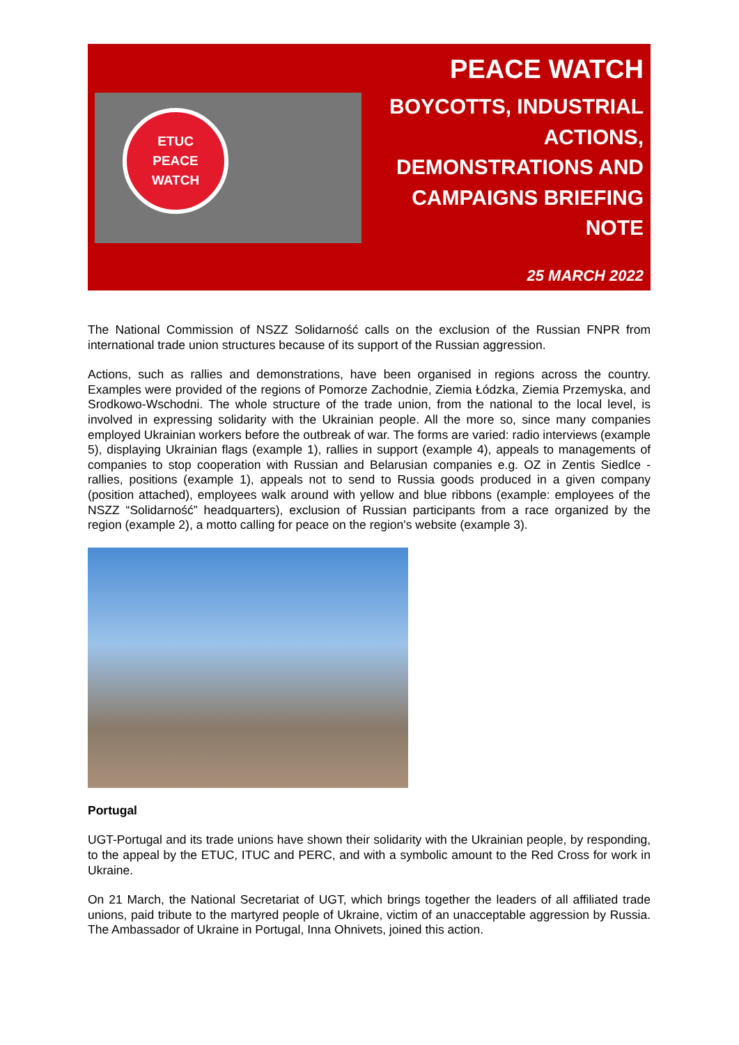ETUC
PEACE
WATCH
PEACE WATCH
BOYCOTTS, INDUSTRIAL ACTIONS, DEMONSTRATIONS AND CAMPAIGNS BRIEFING NOTE
25 MARCH 2022
The National Commission of NSZZ Solidarność calls on the exclusion of the Russian FNPR from international trade union structures because of its support of the Russian aggression.
Actions, such as rallies and demonstrations, have been organised in regions across the country. Examples were provided of the regions of Pomorze Zachodnie, Ziemia Łódzka, Ziemia Przemyska, and Srodkowo-Wschodni. The whole structure of the trade union, from the national to the local level, is involved in expressing solidarity with the Ukrainian people. All the more so, since many companies employed Ukrainian workers before the outbreak of war. The forms are varied: radio interviews (example 5), displaying Ukrainian flags (example 1), rallies in support (example 4), appeals to managements of companies to stop cooperation with Russian and Belarusian companies e.g. OZ in Zentis Siedlce - rallies, positions (example 1), appeals not to send to Russia goods produced in a given company (position attached), employees walk around with yellow and blue ribbons (example: employees of the NSZZ “Solidarność” headquarters), exclusion of Russian participants from a race organized by the region (example 2), a motto calling for peace on the region's website (example 3).
Portugal
UGT-Portugal and its trade unions have shown their solidarity with the Ukrainian people, by responding, to the appeal by the ETUC, ITUC and PERC, and with a symbolic amount to the Red Cross for work in Ukraine.
On 21 March, the National Secretariat of UGT, which brings together the leaders of all affiliated trade unions, paid tribute to the martyred people of Ukraine, victim of an unacceptable aggression by Russia. The Ambassador of Ukraine in Portugal, Inna Ohnivets, joined this action.